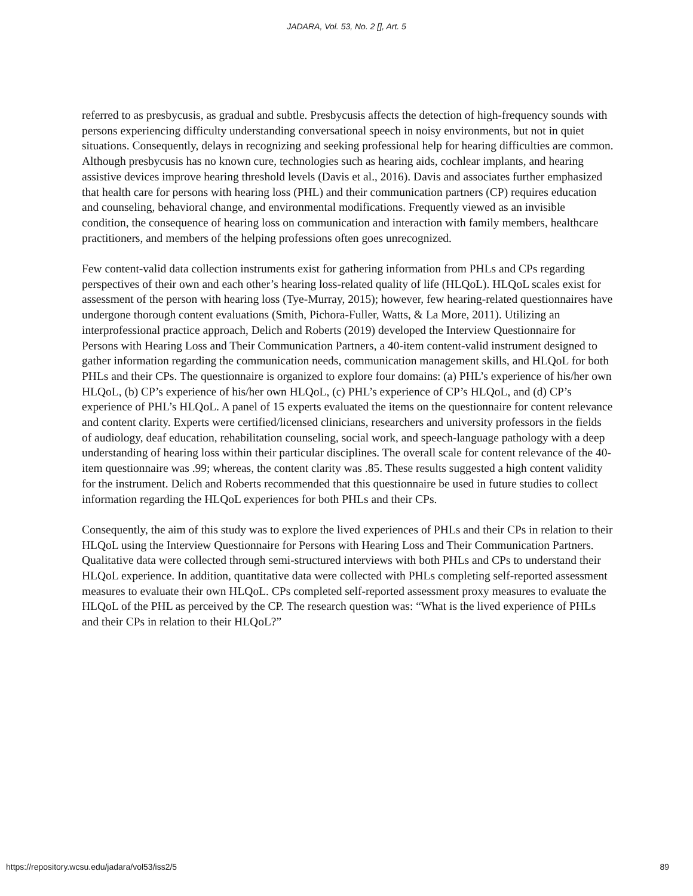JADARA, Vol. 53, No. 2 [], Art. 5
referred to as presbycusis, as gradual and subtle. Presbycusis affects the detection of high-frequency sounds with persons experiencing difficulty understanding conversational speech in noisy environments, but not in quiet situations. Consequently, delays in recognizing and seeking professional help for hearing difficulties are common. Although presbycusis has no known cure, technologies such as hearing aids, cochlear implants, and hearing assistive devices improve hearing threshold levels (Davis et al., 2016). Davis and associates further emphasized that health care for persons with hearing loss (PHL) and their communication partners (CP) requires education and counseling, behavioral change, and environmental modifications. Frequently viewed as an invisible condition, the consequence of hearing loss on communication and interaction with family members, healthcare practitioners, and members of the helping professions often goes unrecognized.
Few content-valid data collection instruments exist for gathering information from PHLs and CPs regarding perspectives of their own and each other’s hearing loss-related quality of life (HLQoL). HLQoL scales exist for assessment of the person with hearing loss (Tye-Murray, 2015); however, few hearing-related questionnaires have undergone thorough content evaluations (Smith, Pichora-Fuller, Watts, & La More, 2011). Utilizing an interprofessional practice approach, Delich and Roberts (2019) developed the Interview Questionnaire for Persons with Hearing Loss and Their Communication Partners, a 40-item content-valid instrument designed to gather information regarding the communication needs, communication management skills, and HLQoL for both PHLs and their CPs. The questionnaire is organized to explore four domains: (a) PHL’s experience of his/her own HLQoL, (b) CP’s experience of his/her own HLQoL, (c) PHL’s experience of CP’s HLQoL, and (d) CP’s experience of PHL’s HLQoL. A panel of 15 experts evaluated the items on the questionnaire for content relevance and content clarity. Experts were certified/licensed clinicians, researchers and university professors in the fields of audiology, deaf education, rehabilitation counseling, social work, and speech-language pathology with a deep understanding of hearing loss within their particular disciplines. The overall scale for content relevance of the 40-item questionnaire was .99; whereas, the content clarity was .85. These results suggested a high content validity for the instrument. Delich and Roberts recommended that this questionnaire be used in future studies to collect information regarding the HLQoL experiences for both PHLs and their CPs.
Consequently, the aim of this study was to explore the lived experiences of PHLs and their CPs in relation to their HLQoL using the Interview Questionnaire for Persons with Hearing Loss and Their Communication Partners. Qualitative data were collected through semi-structured interviews with both PHLs and CPs to understand their HLQoL experience. In addition, quantitative data were collected with PHLs completing self-reported assessment measures to evaluate their own HLQoL. CPs completed self-reported assessment proxy measures to evaluate the HLQoL of the PHL as perceived by the CP. The research question was: “What is the lived experience of PHLs and their CPs in relation to their HLQoL?”
https://repository.wcsu.edu/jadara/vol53/iss2/5 89